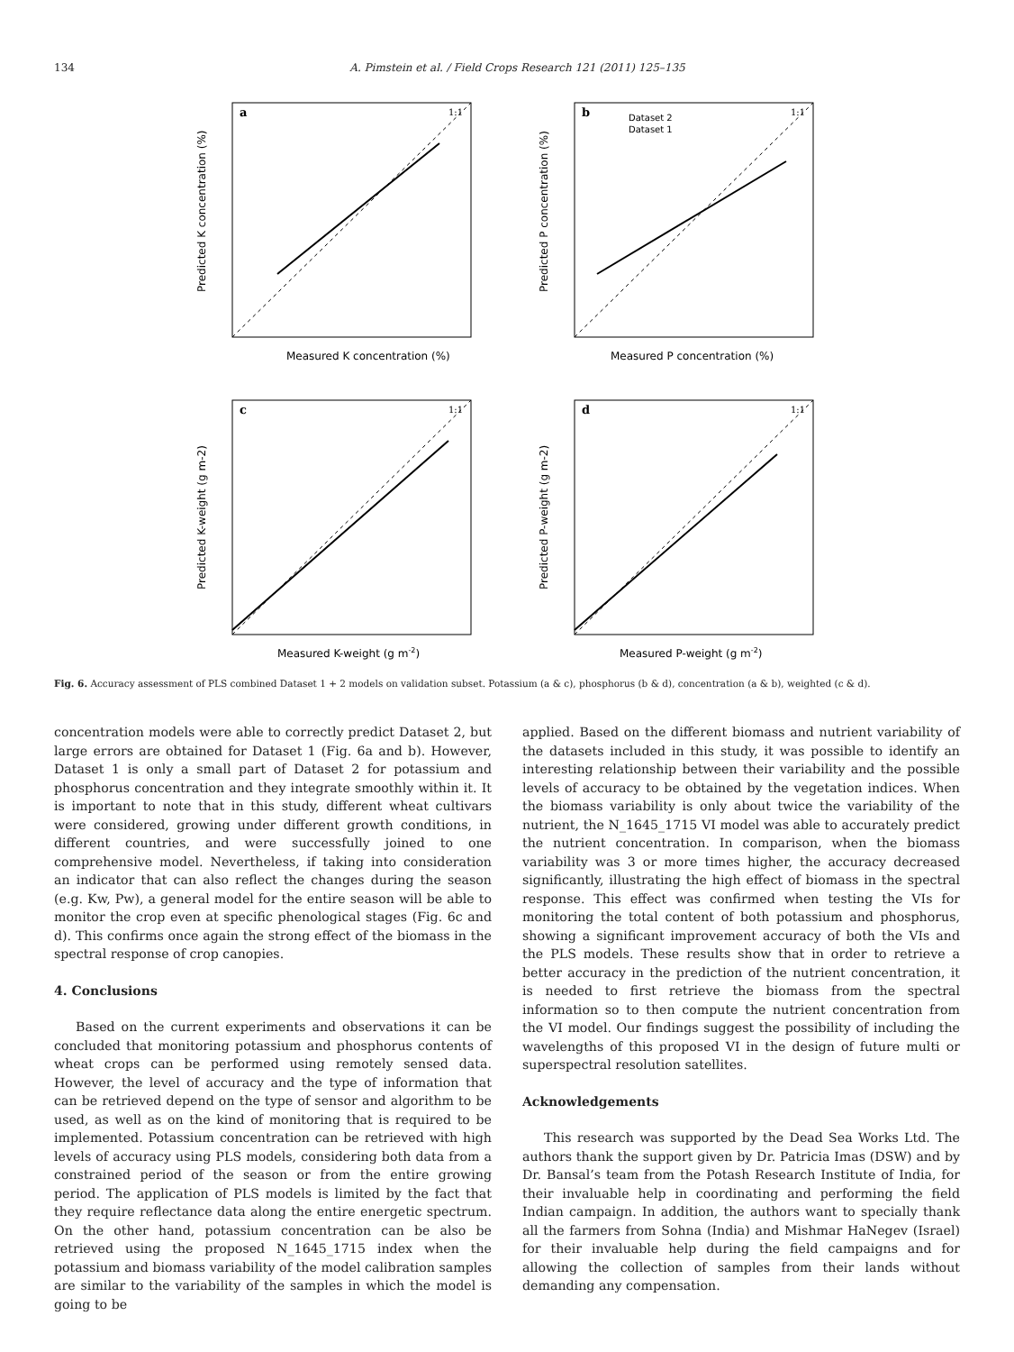134 A. Pimstein et al. / Field Crops Research 121 (2011) 125–135
a
1:1
Measured K concentration (%)
Predicted K concentration (%)
b
Dataset 2
Dataset 1
1:1
Measured P concentration (%)
Predicted P concentration (%)
c
1:1
Measured K-weight (g m-2)
Predicted K-weight (g m-2)
d
1:1
Measured P-weight (g m-2)
Predicted P-weight (g m-2)
Fig. 6. Accuracy assessment of PLS combined Dataset 1 + 2 models on validation subset. Potassium (a & c), phosphorus (b & d), concentration (a & b), weighted (c & d).
concentration models were able to correctly predict Dataset 2, but large errors are obtained for Dataset 1 (Fig. 6a and b). However, Dataset 1 is only a small part of Dataset 2 for potassium and phosphorus concentration and they integrate smoothly within it. It is important to note that in this study, different wheat cultivars were considered, growing under different growth conditions, in different countries, and were successfully joined to one comprehensive model. Nevertheless, if taking into consideration an indicator that can also reflect the changes during the season (e.g. Kw, Pw), a general model for the entire season will be able to monitor the crop even at specific phenological stages (Fig. 6c and d). This confirms once again the strong effect of the biomass in the spectral response of crop canopies.
4. Conclusions
Based on the current experiments and observations it can be concluded that monitoring potassium and phosphorus contents of wheat crops can be performed using remotely sensed data. However, the level of accuracy and the type of information that can be retrieved depend on the type of sensor and algorithm to be used, as well as on the kind of monitoring that is required to be implemented. Potassium concentration can be retrieved with high levels of accuracy using PLS models, considering both data from a constrained period of the season or from the entire growing period. The application of PLS models is limited by the fact that they require reflectance data along the entire energetic spectrum. On the other hand, potassium concentration can be also be retrieved using the proposed N_1645_1715 index when the potassium and biomass variability of the model calibration samples are similar to the variability of the samples in which the model is going to be
applied. Based on the different biomass and nutrient variability of the datasets included in this study, it was possible to identify an interesting relationship between their variability and the possible levels of accuracy to be obtained by the vegetation indices. When the biomass variability is only about twice the variability of the nutrient, the N_1645_1715 VI model was able to accurately predict the nutrient concentration. In comparison, when the biomass variability was 3 or more times higher, the accuracy decreased significantly, illustrating the high effect of biomass in the spectral response. This effect was confirmed when testing the VIs for monitoring the total content of both potassium and phosphorus, showing a significant improvement accuracy of both the VIs and the PLS models. These results show that in order to retrieve a better accuracy in the prediction of the nutrient concentration, it is needed to first retrieve the biomass from the spectral information so to then compute the nutrient concentration from the VI model. Our findings suggest the possibility of including the wavelengths of this proposed VI in the design of future multi or superspectral resolution satellites.
Acknowledgements
This research was supported by the Dead Sea Works Ltd. The authors thank the support given by Dr. Patricia Imas (DSW) and by Dr. Bansal’s team from the Potash Research Institute of India, for their invaluable help in coordinating and performing the field Indian campaign. In addition, the authors want to specially thank all the farmers from Sohna (India) and Mishmar HaNegev (Israel) for their invaluable help during the field campaigns and for allowing the collection of samples from their lands without demanding any compensation.